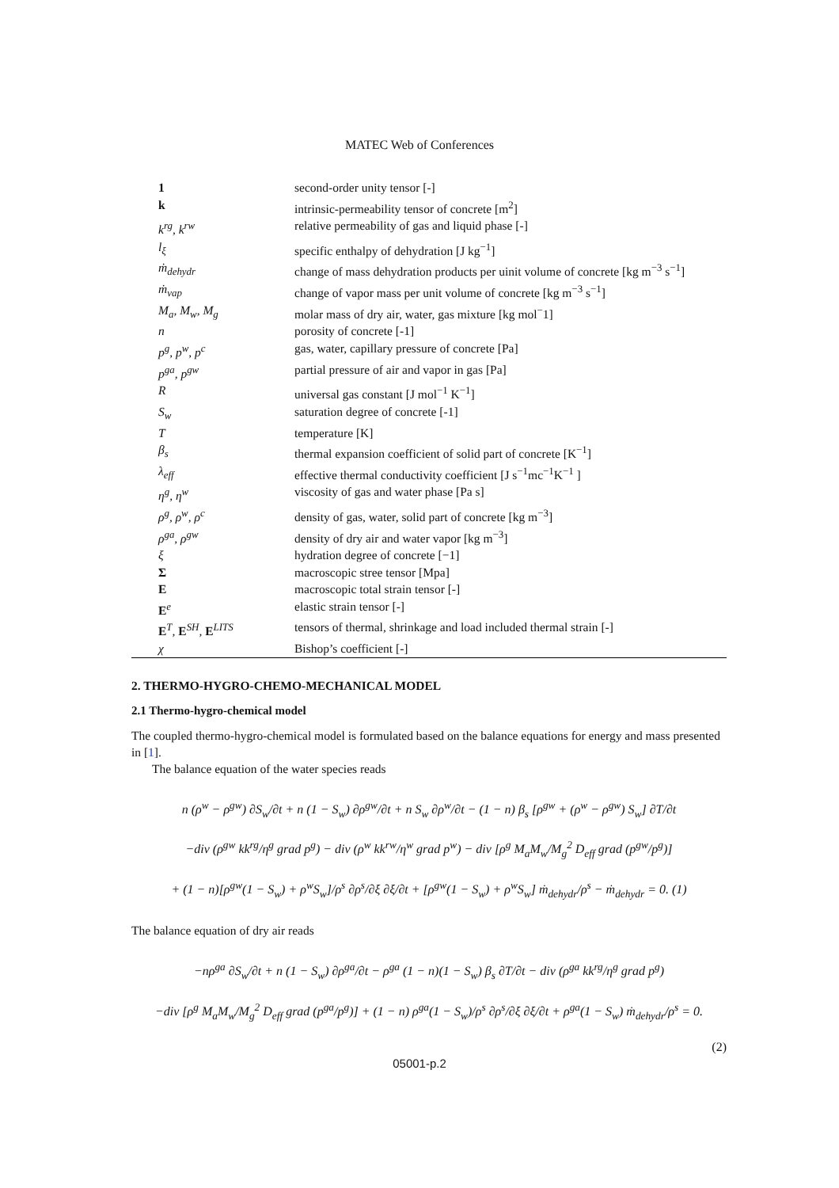MATEC Web of Conferences
| 1 | second-order unity tensor [-] |
| k | intrinsic-permeability tensor of concrete [m<sup>2</sup>] |
| k<sup>rg</sup>, k<sup>rw</sup> | relative permeability of gas and liquid phase [-] |
| l<sub>ξ</sub> | specific enthalpy of dehydration [J kg<sup>−1</sup>] |
| ṁ<sub>dehydr</sub> | change of mass dehydration products per uinit volume of concrete [kg m<sup>−3</sup> s<sup>−1</sup>] |
| ṁ<sub>vap</sub> | change of vapor mass per unit volume of concrete [kg m<sup>−3</sup> s<sup>−1</sup>] |
| M<sub>a</sub>, M<sub>w</sub>, M<sub>g</sub> | molar mass of dry air, water, gas mixture [kg mol<sup>−</sup>1] |
| n | porosity of concrete [-1] |
| p<sup>g</sup>, p<sup>w</sup>, p<sup>c</sup> | gas, water, capillary pressure of concrete [Pa] |
| p<sup>ga</sup>, p<sup>gw</sup> | partial pressure of air and vapor in gas [Pa] |
| R | universal gas constant [J mol<sup>−1</sup> K<sup>−1</sup>] |
| S<sub>w</sub> | saturation degree of concrete [-1] |
| T | temperature [K] |
| β<sub>s</sub> | thermal expansion coefficient of solid part of concrete [K<sup>−1</sup>] |
| λ<sub>eff</sub> | effective thermal conductivity coefficient [J s<sup>−1</sup>mc<sup>−1</sup>K<sup>−1</sup> ] |
| η<sup>g</sup>, η<sup>w</sup> | viscosity of gas and water phase [Pa s] |
| ρ<sup>g</sup>, ρ<sup>w</sup>, ρ<sup>c</sup> | density of gas, water, solid part of concrete [kg m<sup>−3</sup>] |
| ρ<sup>ga</sup>, ρ<sup>gw</sup> | density of dry air and water vapor [kg m<sup>−3</sup>] |
| ξ | hydration degree of concrete [−1] |
| Σ | macroscopic stree tensor [Mpa] |
| E | macroscopic total strain tensor [-] |
| E<sup>e</sup> | elastic strain tensor [-] |
| E<sup>T</sup>, E<sup>SH</sup>, E<sup>LITS</sup> | tensors of thermal, shrinkage and load included thermal strain [-] |
| χ | Bishop’s coefficient [-] |
2. THERMO-HYGRO-CHEMO-MECHANICAL MODEL
2.1 Thermo-hygro-chemical model
The coupled thermo-hygro-chemical model is formulated based on the balance equations for energy and mass presented in [1].
The balance equation of the water species reads
n (ρ<sup>w</sup> − ρ<sup>gw</sup>) ∂S<sub>w</sub>/∂t + n (1 − S<sub>w</sub>) ∂ρ<sup>gw</sup>/∂t + n S<sub>w</sub> ∂ρ<sup>w</sup>/∂t − (1 − n) β<sub>s</sub> [ρ<sup>gw</sup> + (ρ<sup>w</sup> − ρ<sup>gw</sup>) S<sub>w</sub>] ∂T/∂t
−div (ρ<sup>gw</sup> kk<sup>rg</sup>/η<sup>g</sup> grad p<sup>g</sup>) − div (ρ<sup>w</sup> kk<sup>rw</sup>/η<sup>w</sup> grad p<sup>w</sup>) − div [ρ<sup>g</sup> M<sub>a</sub>M<sub>w</sub>/M<sub>g</sub><sup>2</sup> D<sub>eff</sub> grad (p<sup>gw</sup>/p<sup>g</sup>)]
+ (1 − n)[ρ<sup>gw</sup>(1 − S<sub>w</sub>) + ρ<sup>w</sup>S<sub>w</sub>]/ρ<sup>s</sup> ∂ρ<sup>s</sup>/∂ξ ∂ξ/∂t + [ρ<sup>gw</sup>(1 − S<sub>w</sub>) + ρ<sup>w</sup>S<sub>w</sub>] ṁ<sub>dehydr</sub>/ρ<sup>s</sup> − ṁ<sub>dehydr</sub> = 0. (1)
The balance equation of dry air reads
−nρ<sup>ga</sup> ∂S<sub>w</sub>/∂t + n (1 − S<sub>w</sub>) ∂ρ<sup>ga</sup>/∂t − ρ<sup>ga</sup> (1 − n)(1 − S<sub>w</sub>) β<sub>s</sub> ∂T/∂t − div (ρ<sup>ga</sup> kk<sup>rg</sup>/η<sup>g</sup> grad p<sup>g</sup>)
−div [ρ<sup>g</sup> M<sub>a</sub>M<sub>w</sub>/M<sub>g</sub><sup>2</sup> D<sub>eff</sub> grad (p<sup>ga</sup>/p<sup>g</sup>)] + (1 − n) ρ<sup>ga</sup>(1 − S<sub>w</sub>)/ρ<sup>s</sup> ∂ρ<sup>s</sup>/∂ξ ∂ξ/∂t + ρ<sup>ga</sup>(1 − S<sub>w</sub>) ṁ<sub>dehydr</sub>/ρ<sup>s</sup> = 0.
(2)
05001-p.2